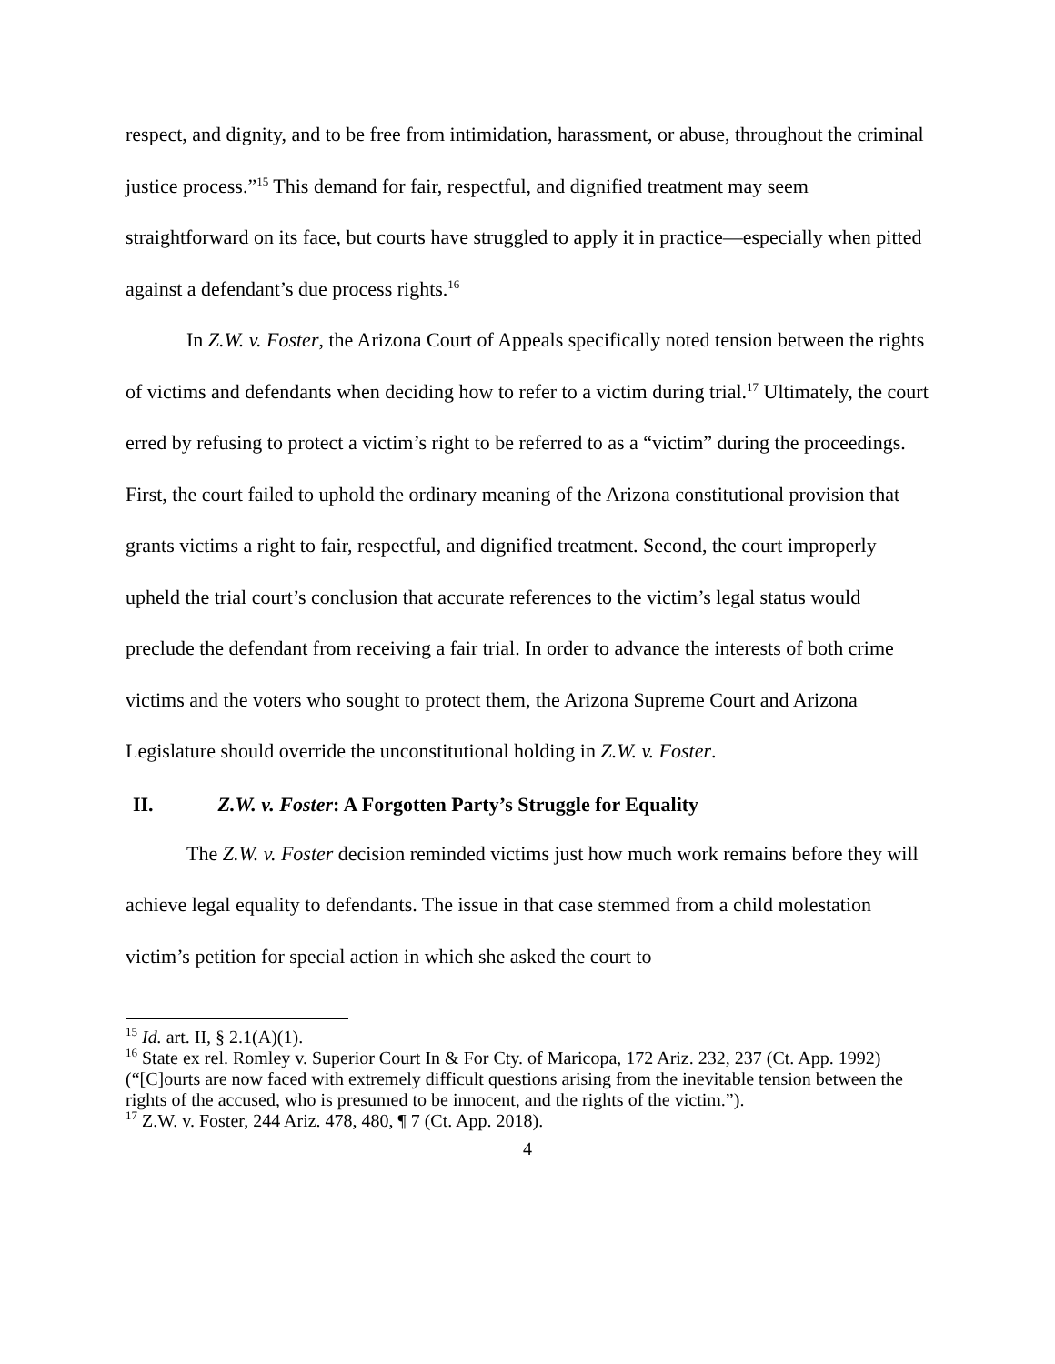respect, and dignity, and to be free from intimidation, harassment, or abuse, throughout the criminal justice process.”<sup>15</sup> This demand for fair, respectful, and dignified treatment may seem straightforward on its face, but courts have struggled to apply it in practice—especially when pitted against a defendant’s due process rights.<sup>16</sup>
In Z.W. v. Foster, the Arizona Court of Appeals specifically noted tension between the rights of victims and defendants when deciding how to refer to a victim during trial.<sup>17</sup> Ultimately, the court erred by refusing to protect a victim’s right to be referred to as a “victim” during the proceedings. First, the court failed to uphold the ordinary meaning of the Arizona constitutional provision that grants victims a right to fair, respectful, and dignified treatment. Second, the court improperly upheld the trial court’s conclusion that accurate references to the victim’s legal status would preclude the defendant from receiving a fair trial. In order to advance the interests of both crime victims and the voters who sought to protect them, the Arizona Supreme Court and Arizona Legislature should override the unconstitutional holding in Z.W. v. Foster.
II. Z.W. v. Foster: A Forgotten Party’s Struggle for Equality
The Z.W. v. Foster decision reminded victims just how much work remains before they will achieve legal equality to defendants. The issue in that case stemmed from a child molestation victim’s petition for special action in which she asked the court to
<sup>15</sup> Id. art. II, § 2.1(A)(1).
<sup>16</sup> State ex rel. Romley v. Superior Court In & For Cty. of Maricopa, 172 Ariz. 232, 237 (Ct. App. 1992) (“[C]ourts are now faced with extremely difficult questions arising from the inevitable tension between the rights of the accused, who is presumed to be innocent, and the rights of the victim.”).
<sup>17</sup> Z.W. v. Foster, 244 Ariz. 478, 480, ¶ 7 (Ct. App. 2018).
4